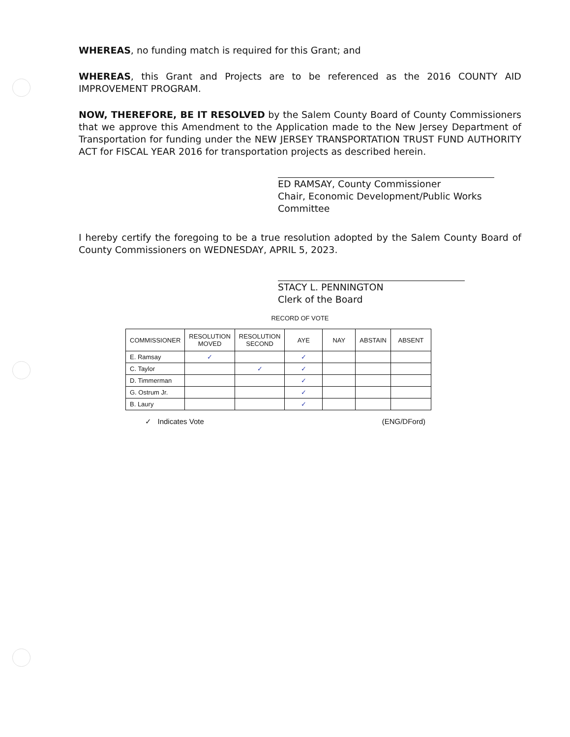WHEREAS, no funding match is required for this Grant; and
WHEREAS, this Grant and Projects are to be referenced as the 2016 COUNTY AID IMPROVEMENT PROGRAM.
NOW, THEREFORE, BE IT RESOLVED by the Salem County Board of County Commissioners that we approve this Amendment to the Application made to the New Jersey Department of Transportation for funding under the NEW JERSEY TRANSPORTATION TRUST FUND AUTHORITY ACT for FISCAL YEAR 2016 for transportation projects as described herein.
ED RAMSAY, County Commissioner
Chair, Economic Development/Public Works
Committee
I hereby certify the foregoing to be a true resolution adopted by the Salem County Board of County Commissioners on WEDNESDAY, APRIL 5, 2023.
STACY L. PENNINGTON
Clerk of the Board
RECORD OF VOTE
| COMMISSIONER | RESOLUTION MOVED | RESOLUTION SECOND | AYE | NAY | ABSTAIN | ABSENT |
| --- | --- | --- | --- | --- | --- | --- |
| E. Ramsay | ✓ | | ✓ | | | |
| C. Taylor | | ✓ | ✓ | | | |
| D. Timmerman | | | ✓ | | | |
| G. Ostrum Jr. | | | ✓ | | | |
| B. Laury | | | ✓ | | | |
✓ Indicates Vote (ENG/DFord)